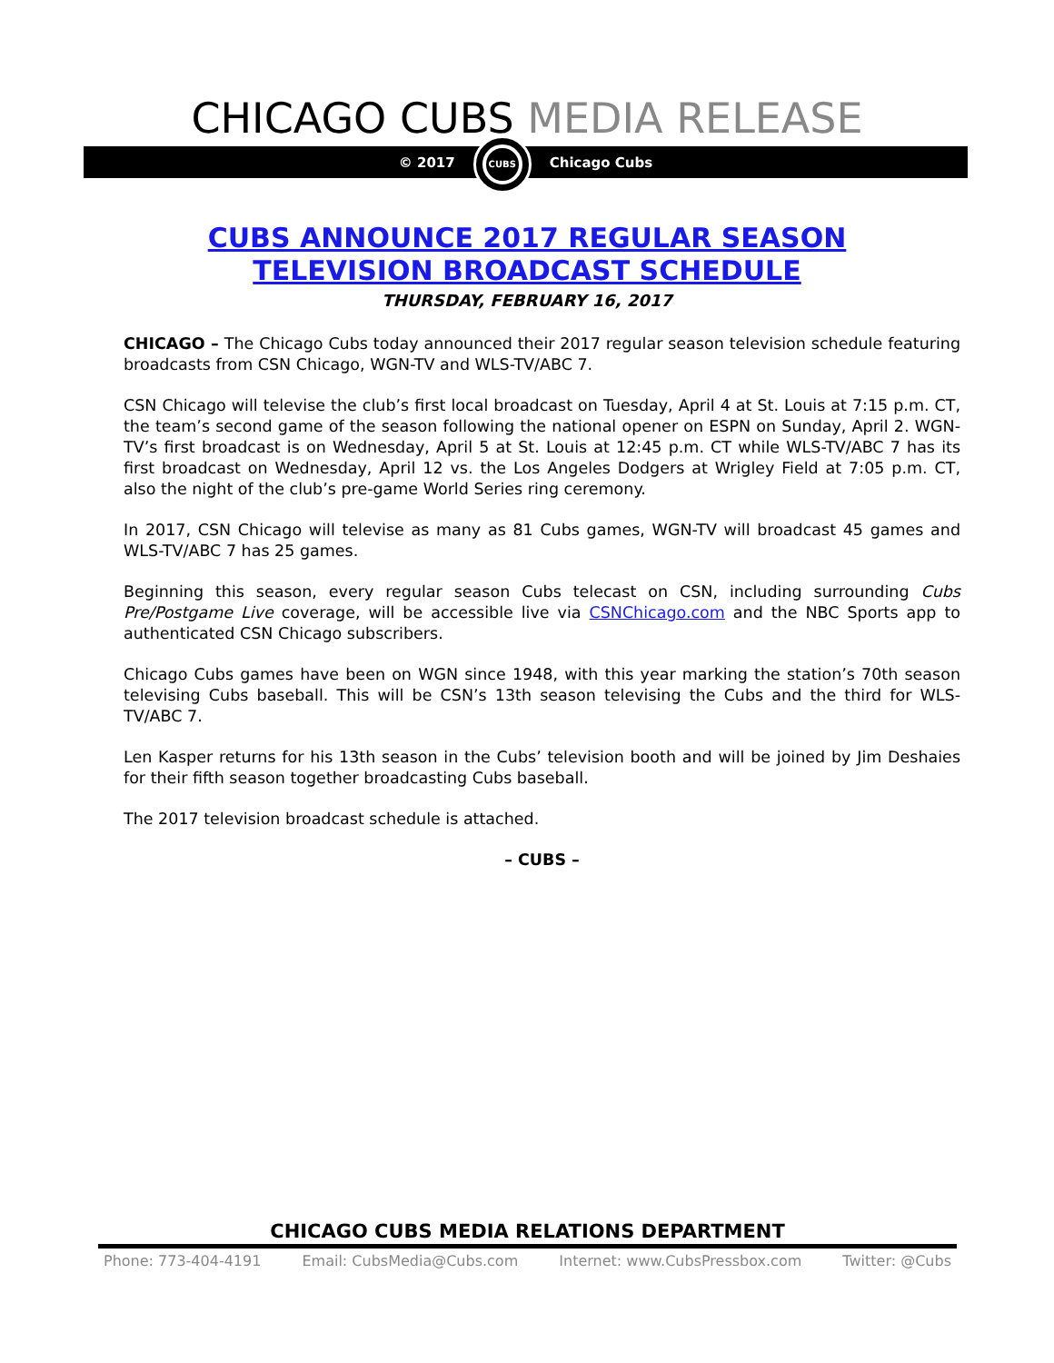CHICAGO CUBS MEDIA RELEASE
© 2017
CUBS
Chicago Cubs
CUBS ANNOUNCE 2017 REGULAR SEASON
TELEVISION BROADCAST SCHEDULE
THURSDAY, FEBRUARY 16, 2017
CHICAGO – The Chicago Cubs today announced their 2017 regular season television schedule featuring broadcasts from CSN Chicago, WGN-TV and WLS-TV/ABC 7.
CSN Chicago will televise the club’s first local broadcast on Tuesday, April 4 at St. Louis at 7:15 p.m. CT, the team’s second game of the season following the national opener on ESPN on Sunday, April 2. WGN-TV’s first broadcast is on Wednesday, April 5 at St. Louis at 12:45 p.m. CT while WLS-TV/ABC 7 has its first broadcast on Wednesday, April 12 vs. the Los Angeles Dodgers at Wrigley Field at 7:05 p.m. CT, also the night of the club’s pre-game World Series ring ceremony.
In 2017, CSN Chicago will televise as many as 81 Cubs games, WGN-TV will broadcast 45 games and WLS-TV/ABC 7 has 25 games.
Beginning this season, every regular season Cubs telecast on CSN, including surrounding Cubs Pre/Postgame Live coverage, will be accessible live via CSNChicago.com and the NBC Sports app to authenticated CSN Chicago subscribers.
Chicago Cubs games have been on WGN since 1948, with this year marking the station’s 70th season televising Cubs baseball. This will be CSN’s 13th season televising the Cubs and the third for WLS-TV/ABC 7.
Len Kasper returns for his 13th season in the Cubs’ television booth and will be joined by Jim Deshaies for their fifth season together broadcasting Cubs baseball.
The 2017 television broadcast schedule is attached.
– CUBS –
CHICAGO CUBS MEDIA RELATIONS DEPARTMENT
Phone: 773-404-4191 Email: CubsMedia@Cubs.com Internet: www.CubsPressbox.com Twitter: @Cubs